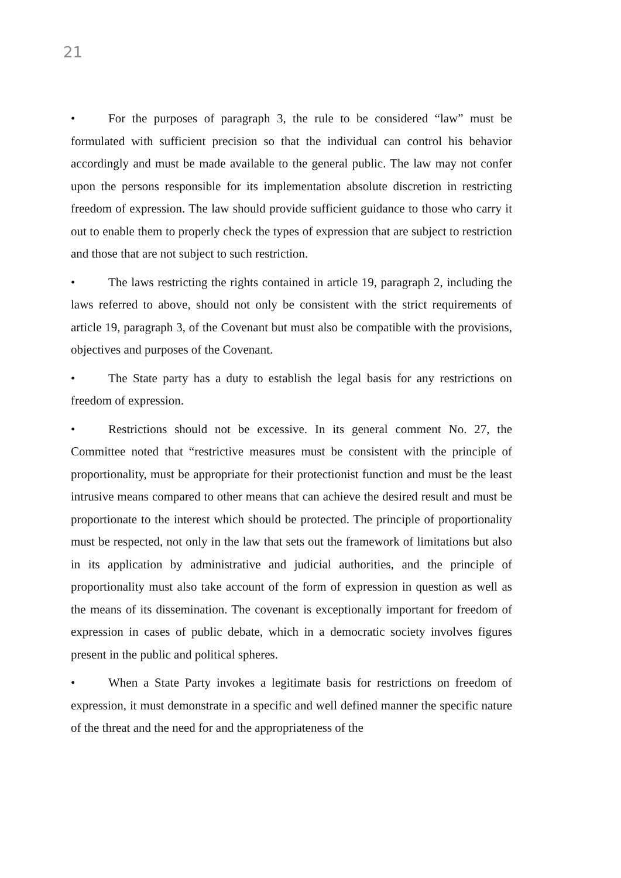21
• For the purposes of paragraph 3, the rule to be considered “law” must be formulated with sufficient precision so that the individual can control his behavior accordingly and must be made available to the general public. The law may not confer upon the persons responsible for its implementation absolute discretion in restricting freedom of expression. The law should provide sufficient guidance to those who carry it out to enable them to properly check the types of expression that are subject to restriction and those that are not subject to such restriction.
• The laws restricting the rights contained in article 19, paragraph 2, including the laws referred to above, should not only be consistent with the strict requirements of article 19, paragraph 3, of the Covenant but must also be compatible with the provisions, objectives and purposes of the Covenant.
• The State party has a duty to establish the legal basis for any restrictions on freedom of expression.
• Restrictions should not be excessive. In its general comment No. 27, the Committee noted that “restrictive measures must be consistent with the principle of proportionality, must be appropriate for their protectionist function and must be the least intrusive means compared to other means that can achieve the desired result and must be proportionate to the interest which should be protected. The principle of proportionality must be respected, not only in the law that sets out the framework of limitations but also in its application by administrative and judicial authorities, and the principle of proportionality must also take account of the form of expression in question as well as the means of its dissemination. The covenant is exceptionally important for freedom of expression in cases of public debate, which in a democratic society involves figures present in the public and political spheres.
• When a State Party invokes a legitimate basis for restrictions on freedom of expression, it must demonstrate in a specific and well defined manner the specific nature of the threat and the need for and the appropriateness of the